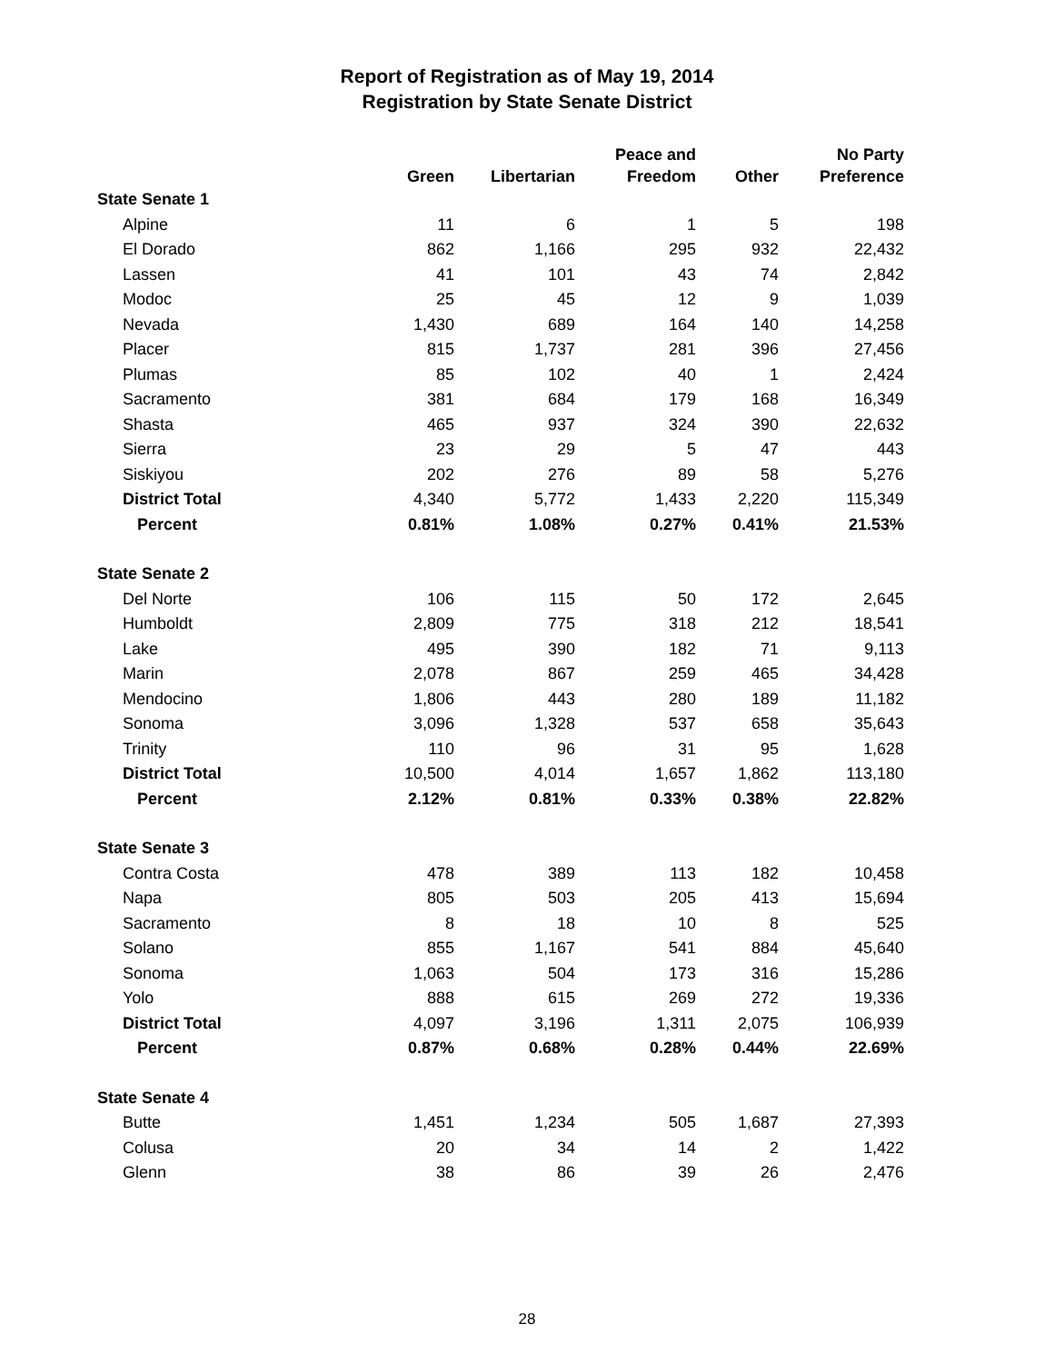Report of Registration as of May 19, 2014
Registration by State Senate District
| | Green | Libertarian | Peace and Freedom | Other | No Party Preference |
| --- | --- | --- | --- | --- | --- |
| State Senate 1 | | | | | |
| Alpine | 11 | 6 | 1 | 5 | 198 |
| El Dorado | 862 | 1,166 | 295 | 932 | 22,432 |
| Lassen | 41 | 101 | 43 | 74 | 2,842 |
| Modoc | 25 | 45 | 12 | 9 | 1,039 |
| Nevada | 1,430 | 689 | 164 | 140 | 14,258 |
| Placer | 815 | 1,737 | 281 | 396 | 27,456 |
| Plumas | 85 | 102 | 40 | 1 | 2,424 |
| Sacramento | 381 | 684 | 179 | 168 | 16,349 |
| Shasta | 465 | 937 | 324 | 390 | 22,632 |
| Sierra | 23 | 29 | 5 | 47 | 443 |
| Siskiyou | 202 | 276 | 89 | 58 | 5,276 |
| District Total | 4,340 | 5,772 | 1,433 | 2,220 | 115,349 |
| Percent | 0.81% | 1.08% | 0.27% | 0.41% | 21.53% |
| State Senate 2 | | | | | |
| Del Norte | 106 | 115 | 50 | 172 | 2,645 |
| Humboldt | 2,809 | 775 | 318 | 212 | 18,541 |
| Lake | 495 | 390 | 182 | 71 | 9,113 |
| Marin | 2,078 | 867 | 259 | 465 | 34,428 |
| Mendocino | 1,806 | 443 | 280 | 189 | 11,182 |
| Sonoma | 3,096 | 1,328 | 537 | 658 | 35,643 |
| Trinity | 110 | 96 | 31 | 95 | 1,628 |
| District Total | 10,500 | 4,014 | 1,657 | 1,862 | 113,180 |
| Percent | 2.12% | 0.81% | 0.33% | 0.38% | 22.82% |
| State Senate 3 | | | | | |
| Contra Costa | 478 | 389 | 113 | 182 | 10,458 |
| Napa | 805 | 503 | 205 | 413 | 15,694 |
| Sacramento | 8 | 18 | 10 | 8 | 525 |
| Solano | 855 | 1,167 | 541 | 884 | 45,640 |
| Sonoma | 1,063 | 504 | 173 | 316 | 15,286 |
| Yolo | 888 | 615 | 269 | 272 | 19,336 |
| District Total | 4,097 | 3,196 | 1,311 | 2,075 | 106,939 |
| Percent | 0.87% | 0.68% | 0.28% | 0.44% | 22.69% |
| State Senate 4 | | | | | |
| Butte | 1,451 | 1,234 | 505 | 1,687 | 27,393 |
| Colusa | 20 | 34 | 14 | 2 | 1,422 |
| Glenn | 38 | 86 | 39 | 26 | 2,476 |
28